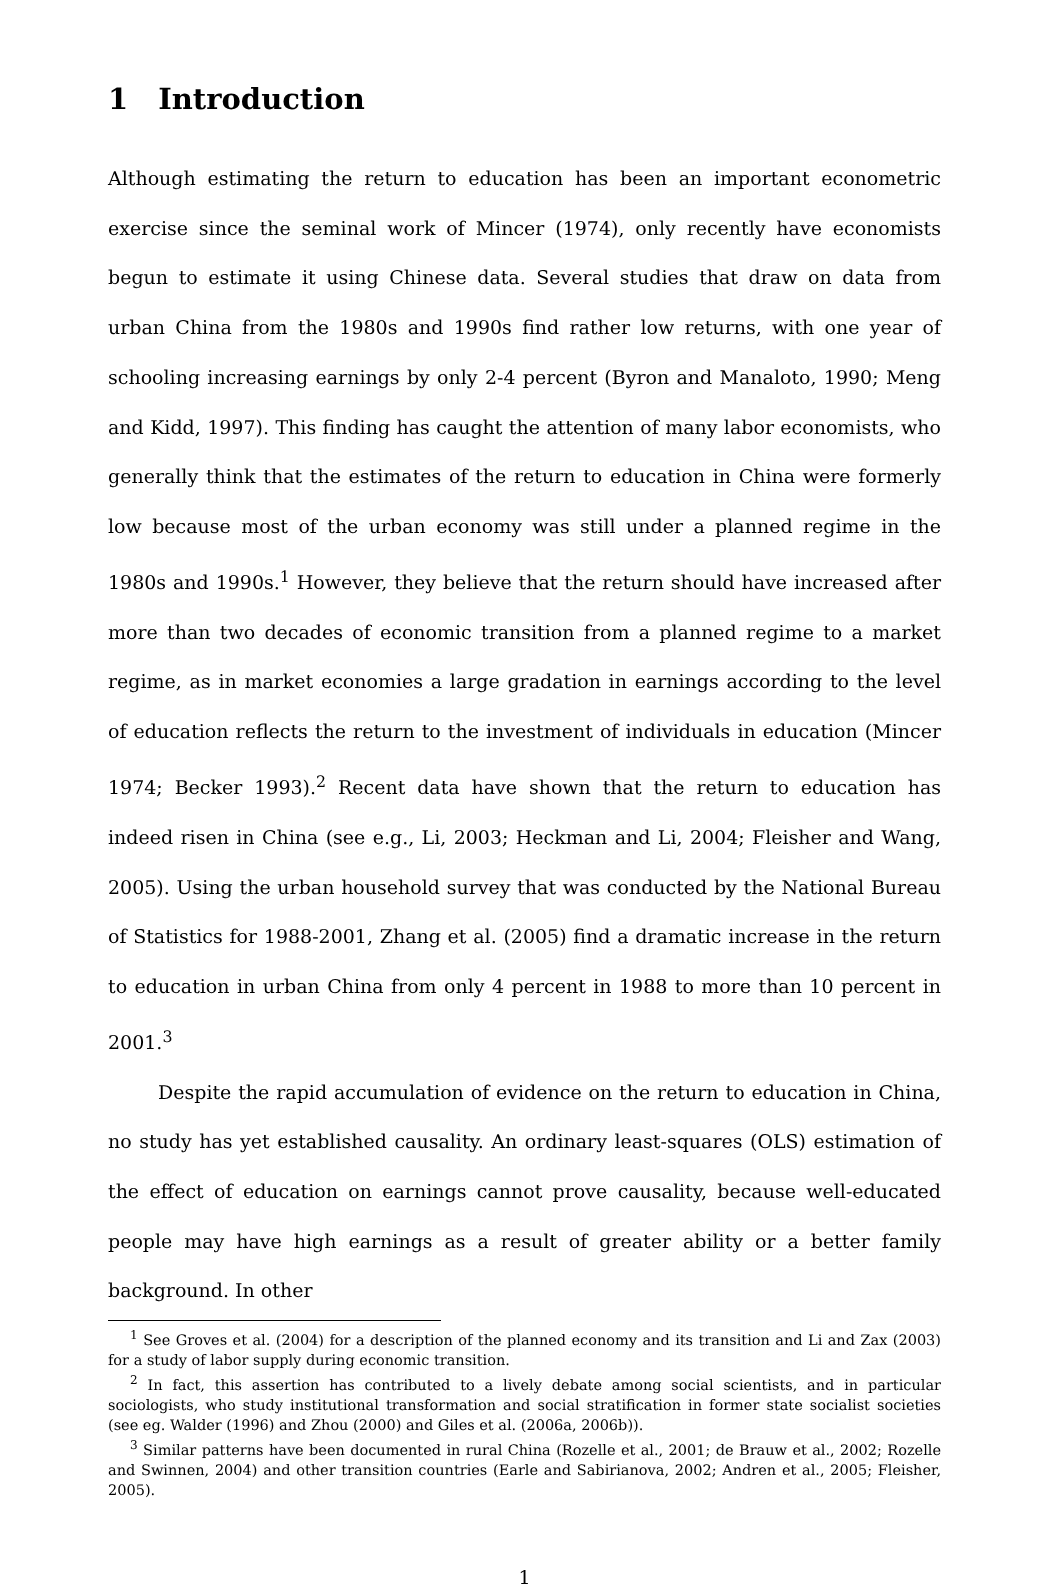1 Introduction
Although estimating the return to education has been an important econometric exercise since the seminal work of Mincer (1974), only recently have economists begun to estimate it using Chinese data. Several studies that draw on data from urban China from the 1980s and 1990s find rather low returns, with one year of schooling increasing earnings by only 2-4 percent (Byron and Manaloto, 1990; Meng and Kidd, 1997). This finding has caught the attention of many labor economists, who generally think that the estimates of the return to education in China were formerly low because most of the urban economy was still under a planned regime in the 1980s and 1990s.<sup>1</sup> However, they believe that the return should have increased after more than two decades of economic transition from a planned regime to a market regime, as in market economies a large gradation in earnings according to the level of education reflects the return to the investment of individuals in education (Mincer 1974; Becker 1993).<sup>2</sup> Recent data have shown that the return to education has indeed risen in China (see e.g., Li, 2003; Heckman and Li, 2004; Fleisher and Wang, 2005). Using the urban household survey that was conducted by the National Bureau of Statistics for 1988-2001, Zhang et al. (2005) find a dramatic increase in the return to education in urban China from only 4 percent in 1988 to more than 10 percent in 2001.<sup>3</sup>
Despite the rapid accumulation of evidence on the return to education in China, no study has yet established causality. An ordinary least-squares (OLS) estimation of the effect of education on earnings cannot prove causality, because well-educated people may have high earnings as a result of greater ability or a better family background. In other
<sup>1</sup> See Groves et al. (2004) for a description of the planned economy and its transition and Li and Zax (2003) for a study of labor supply during economic transition.
<sup>2</sup> In fact, this assertion has contributed to a lively debate among social scientists, and in particular sociologists, who study institutional transformation and social stratification in former state socialist societies (see eg. Walder (1996) and Zhou (2000) and Giles et al. (2006a, 2006b)).
<sup>3</sup> Similar patterns have been documented in rural China (Rozelle et al., 2001; de Brauw et al., 2002; Rozelle and Swinnen, 2004) and other transition countries (Earle and Sabirianova, 2002; Andren et al., 2005; Fleisher, 2005).
1